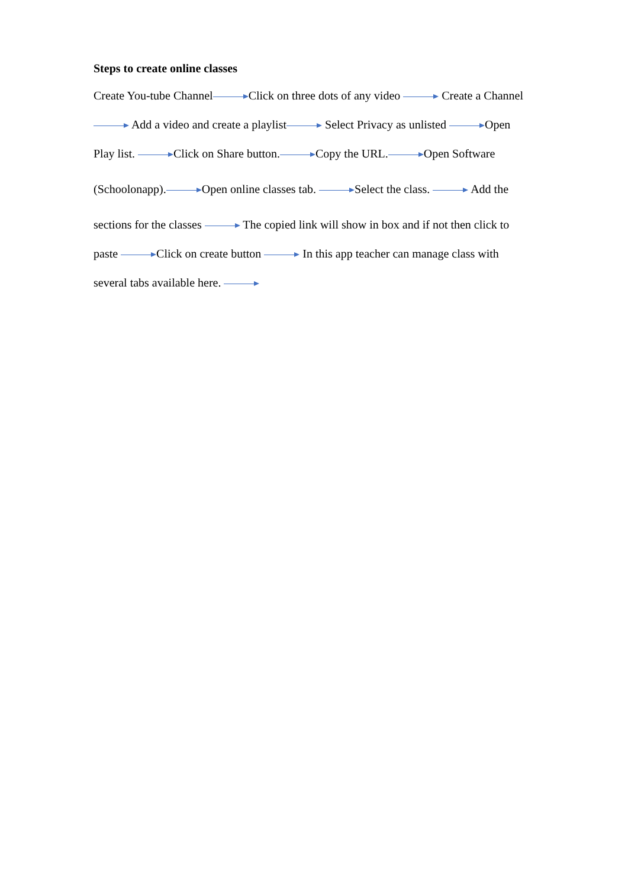Steps to create online classes
Create You-tube Channel Click on three dots of any video Create a Channel
Add a video and create a playlist Select Privacy as unlisted Open
Play list. Click on Share button. Copy the URL. Open Software
(Schoolonapp). Open online classes tab. Select the class. Add the
sections for the classes The copied link will show in box and if not then click to
paste Click on create button In this app teacher can manage class with
several tabs available here.